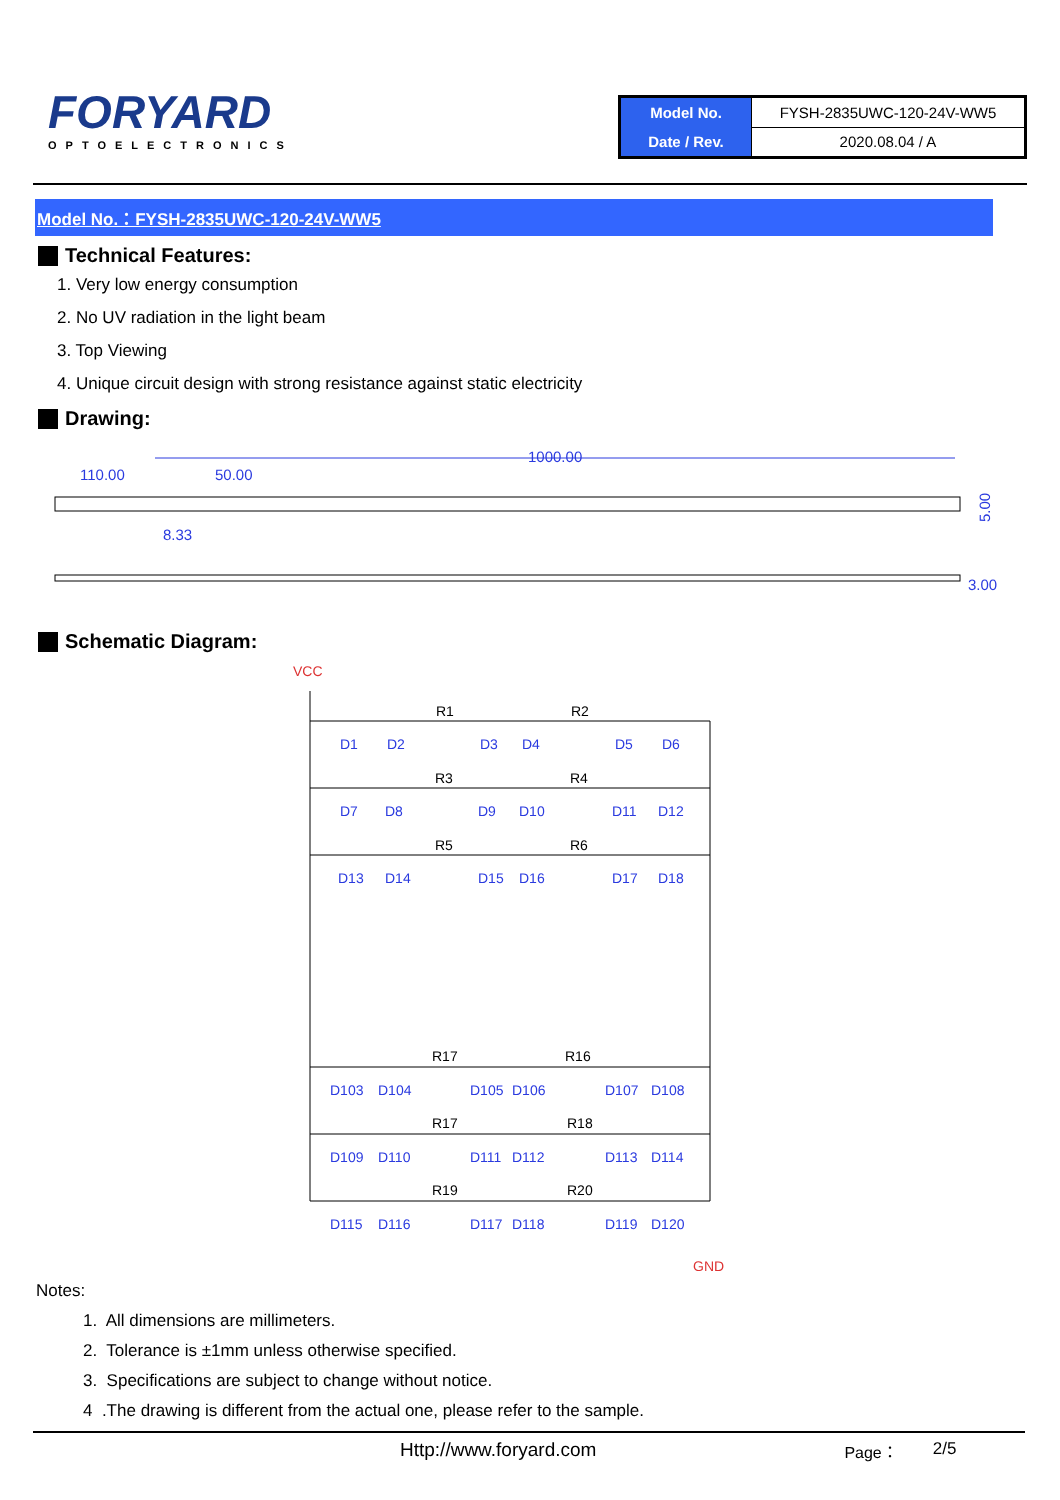FORYARD
OPTOELECTRONICS
| Model No. | FYSH-2835UWC-120-24V-WW5 |
| Date / Rev. | 2020.08.04 / A |
Model No.：FYSH-2835UWC-120-24V-WW5
Technical Features:
1. Very low energy consumption
2. No UV radiation in the light beam
3. Top Viewing
4. Unique circuit design with strong resistance against static electricity
Drawing:
1000.00
110.00
50.00
8.33
5.00
3.00
Schematic Diagram:
VCC
D1
D2
R1
D3
D4
R2
D5
D6
D7
D8
R3
D9
D10
R4
D11
D12
D13
D14
R5
D15
D16
R6
D17
D18
D103
D104
R17
D105
D106
R16
D107
D108
D109
D110
R17
D111
D112
R18
D113
D114
D115
D116
R19
D117
D118
R20
D119
D120
GND
Notes:
1. All dimensions are millimeters.
2. Tolerance is ±1mm unless otherwise specified.
3. Specifications are subject to change without notice.
4 .The drawing is different from the actual one, please refer to the sample.
Http://www.foryard.com Page： 2/5